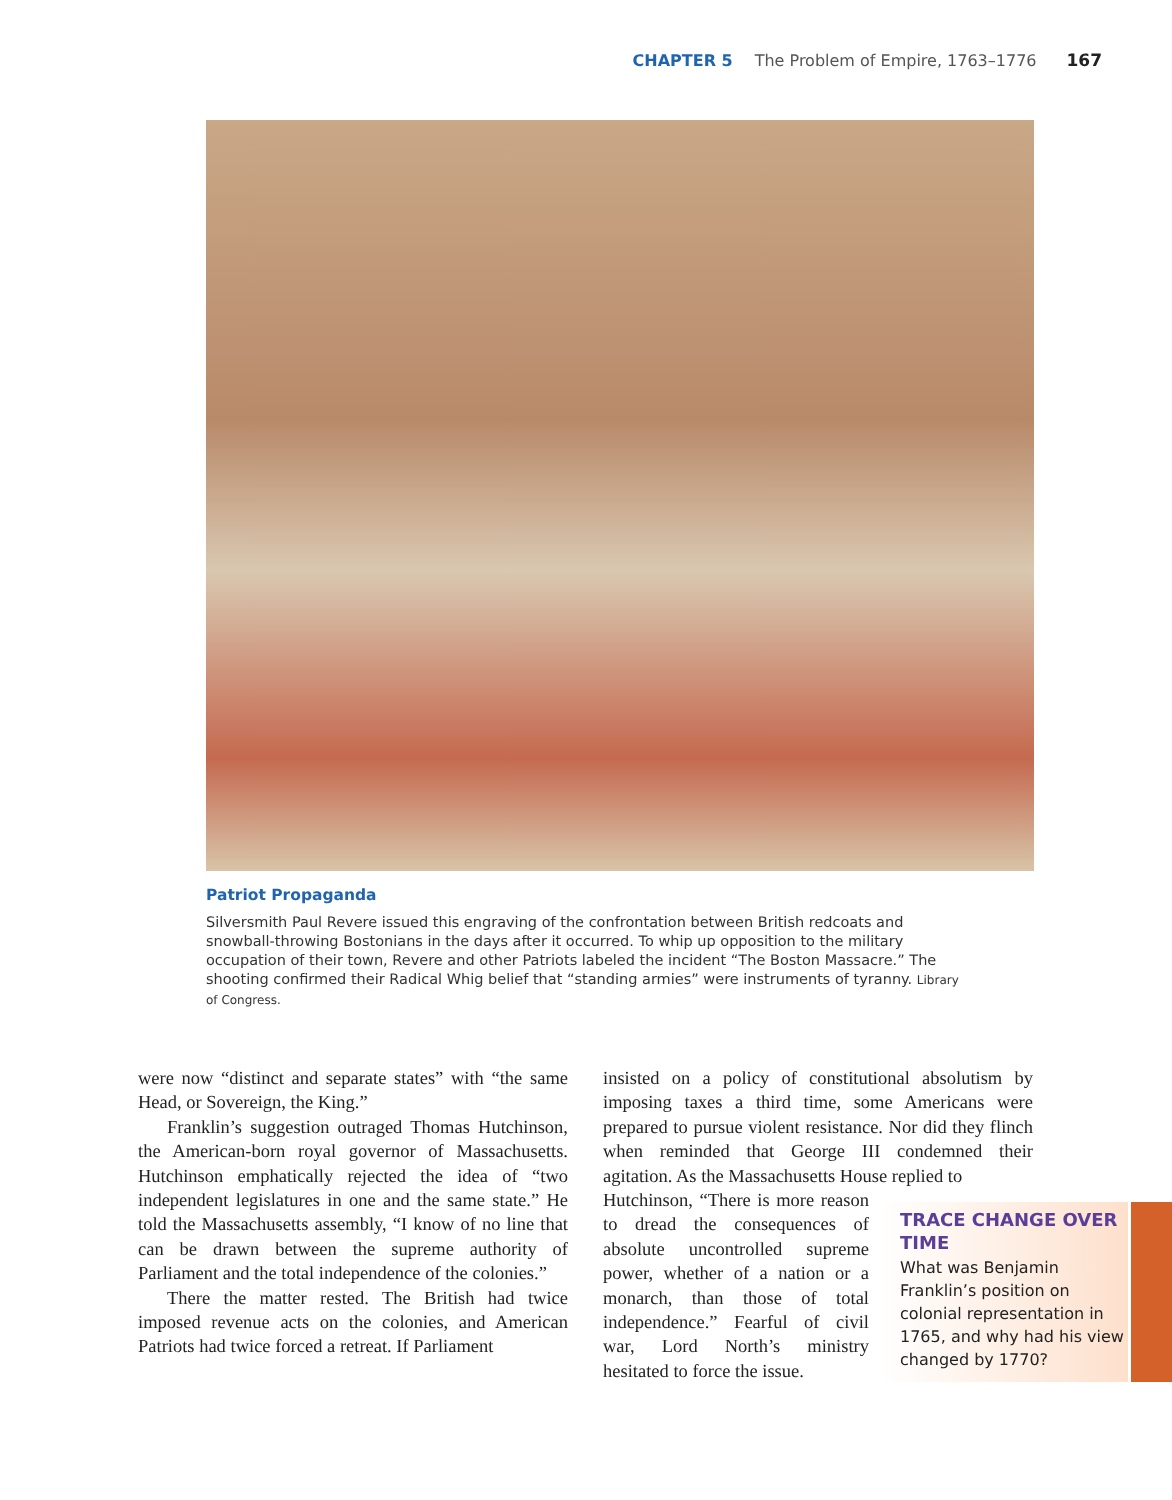CHAPTER 5 The Problem of Empire, 1763–1776 167
Patriot Propaganda
Silversmith Paul Revere issued this engraving of the confrontation between British redcoats and snowball-throwing Bostonians in the days after it occurred. To whip up opposition to the military occupation of their town, Revere and other Patriots labeled the incident “The Boston Massacre.” The shooting confirmed their Radical Whig belief that “standing armies” were instruments of tyranny. Library of Congress.
were now “distinct and separate states” with “the same Head, or Sovereign, the King.”
Franklin’s suggestion outraged Thomas Hutchinson, the American-born royal governor of Massachusetts. Hutchinson emphatically rejected the idea of “two independent legislatures in one and the same state.” He told the Massachusetts assembly, “I know of no line that can be drawn between the supreme authority of Parliament and the total independence of the colonies.”
There the matter rested. The British had twice imposed revenue acts on the colonies, and American Patriots had twice forced a retreat. If Parliament
insisted on a policy of constitutional absolutism by imposing taxes a third time, some Americans were prepared to pursue violent resistance. Nor did they flinch when reminded that George III condemned their agitation. As the Massachusetts House replied to
Hutchinson, “There is more reason to dread the consequences of absolute uncontrolled supreme power, whether of a nation or a monarch, than those of total independence.” Fearful of civil war, Lord North’s ministry hesitated to force the issue.
TRACE CHANGE OVER TIME
What was Benjamin Franklin’s position on colonial representation in 1765, and why had his view changed by 1770?